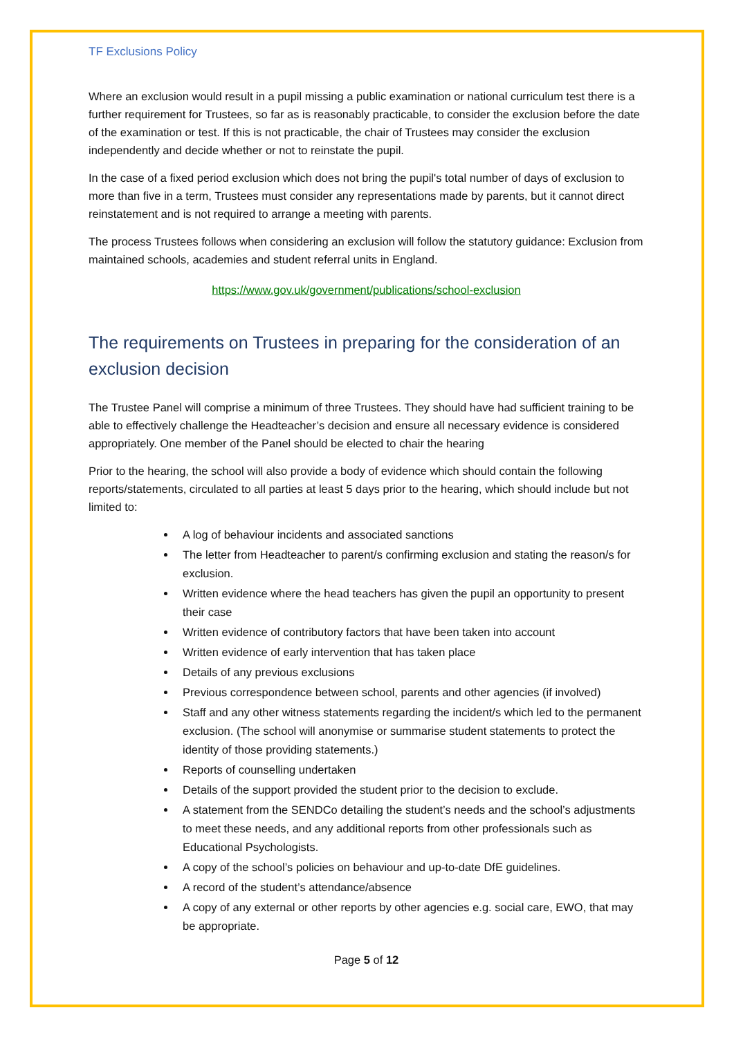TF Exclusions Policy
Where an exclusion would result in a pupil missing a public examination or national curriculum test there is a further requirement for Trustees, so far as is reasonably practicable, to consider the exclusion before the date of the examination or test. If this is not practicable, the chair of Trustees may consider the exclusion independently and decide whether or not to reinstate the pupil.
In the case of a fixed period exclusion which does not bring the pupil's total number of days of exclusion to more than five in a term, Trustees must consider any representations made by parents, but it cannot direct reinstatement and is not required to arrange a meeting with parents.
The process Trustees follows when considering an exclusion will follow the statutory guidance: Exclusion from maintained schools, academies and student referral units in England.
https://www.gov.uk/government/publications/school-exclusion
The requirements on Trustees in preparing for the consideration of an exclusion decision
The Trustee Panel will comprise a minimum of three Trustees. They should have had sufficient training to be able to effectively challenge the Headteacher’s decision and ensure all necessary evidence is considered appropriately. One member of the Panel should be elected to chair the hearing
Prior to the hearing, the school will also provide a body of evidence which should contain the following reports/statements, circulated to all parties at least 5 days prior to the hearing, which should include but not limited to:
A log of behaviour incidents and associated sanctions
The letter from Headteacher to parent/s confirming exclusion and stating the reason/s for exclusion.
Written evidence where the head teachers has given the pupil an opportunity to present their case
Written evidence of contributory factors that have been taken into account
Written evidence of early intervention that has taken place
Details of any previous exclusions
Previous correspondence between school, parents and other agencies (if involved)
Staff and any other witness statements regarding the incident/s which led to the permanent exclusion. (The school will anonymise or summarise student statements to protect the identity of those providing statements.)
Reports of counselling undertaken
Details of the support provided the student prior to the decision to exclude.
A statement from the SENDCo detailing the student’s needs and the school’s adjustments to meet these needs, and any additional reports from other professionals such as Educational Psychologists.
A copy of the school’s policies on behaviour and up-to-date DfE guidelines.
A record of the student’s attendance/absence
A copy of any external or other reports by other agencies e.g. social care, EWO, that may be appropriate.
Page 5 of 12